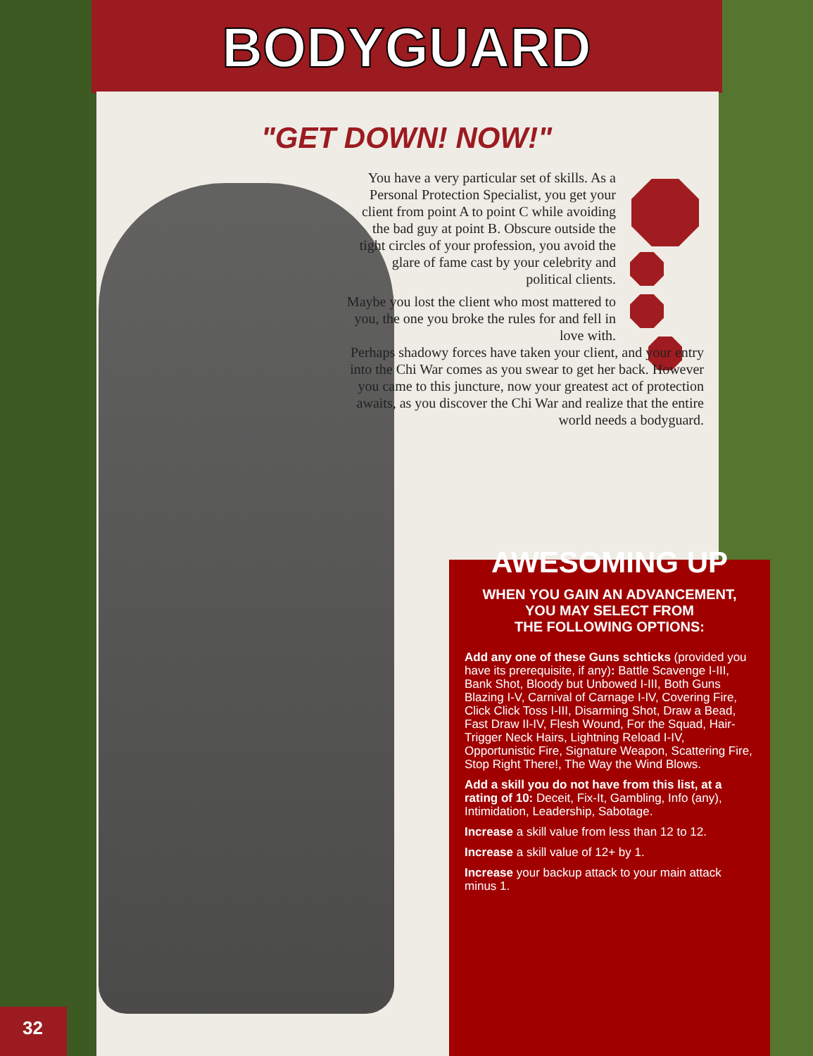BODYGUARD
"GET DOWN! NOW!"
You have a very particular set of skills. As a Personal Protection Specialist, you get your client from point A to point C while avoiding the bad guy at point B. Obscure outside the tight circles of your profession, you avoid the glare of fame cast by your celebrity and political clients.
Maybe you lost the client who most mattered to you, the one you broke the rules for and fell in love with.
Perhaps shadowy forces have taken your client, and your entry into the Chi War comes as you swear to get her back. However you came to this juncture, now your greatest act of protection awaits, as you discover the Chi War and realize that the entire world needs a bodyguard.
AWESOMING UP
WHEN YOU GAIN AN ADVANCEMENT,
YOU MAY SELECT FROM
THE FOLLOWING OPTIONS:
Add any one of these Guns schticks (provided you have its prerequisite, if any): Battle Scavenge I-III, Bank Shot, Bloody but Unbowed I-III, Both Guns Blazing I-V, Carnival of Carnage I-IV, Covering Fire, Click Click Toss I-III, Disarming Shot, Draw a Bead, Fast Draw II-IV, Flesh Wound, For the Squad, Hair-Trigger Neck Hairs, Lightning Reload I-IV, Opportunistic Fire, Signature Weapon, Scattering Fire, Stop Right There!, The Way the Wind Blows.
Add a skill you do not have from this list, at a rating of 10: Deceit, Fix-It, Gambling, Info (any), Intimidation, Leadership, Sabotage.
Increase a skill value from less than 12 to 12.
Increase a skill value of 12+ by 1.
Increase your backup attack to your main attack minus 1.
32